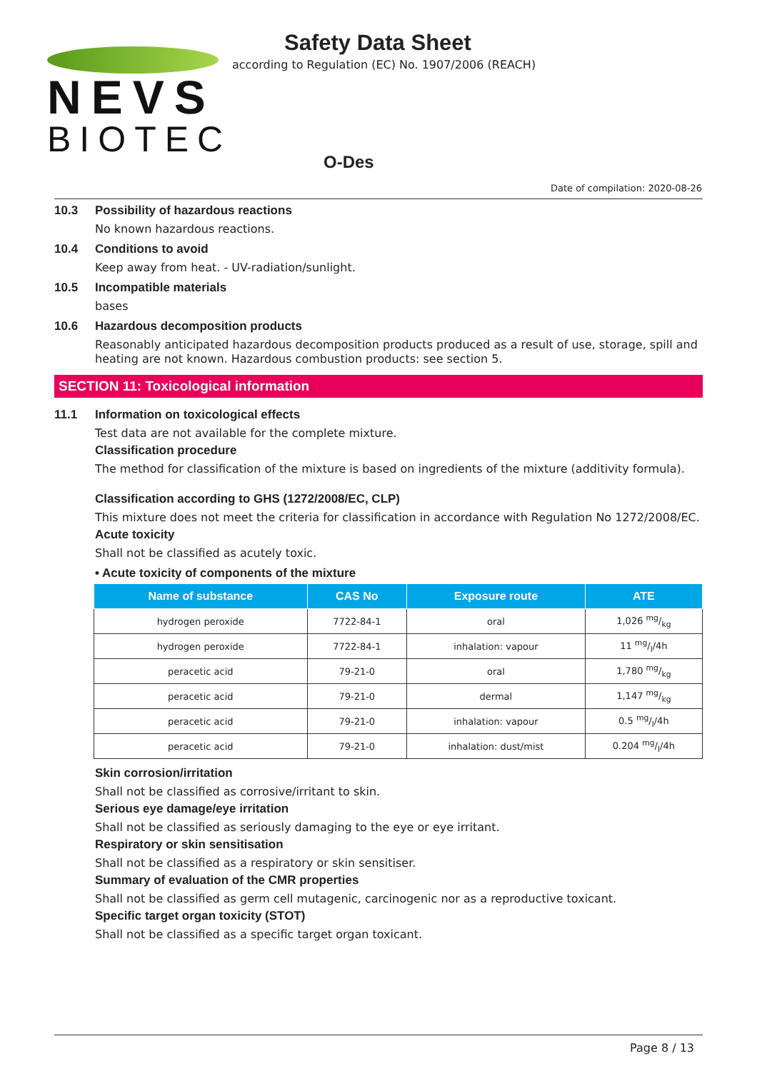NEVS
BIOTEC
Safety Data Sheet
according to Regulation (EC) No. 1907/2006 (REACH)
O-Des
Date of compilation: 2020-08-26
10.3 Possibility of hazardous reactions
No known hazardous reactions.
10.4 Conditions to avoid
Keep away from heat. - UV-radiation/sunlight.
10.5 Incompatible materials
bases
10.6 Hazardous decomposition products
Reasonably anticipated hazardous decomposition products produced as a result of use, storage, spill and heating are not known. Hazardous combustion products: see section 5.
SECTION 11: Toxicological information
11.1 Information on toxicological effects
Test data are not available for the complete mixture.
Classification procedure
The method for classification of the mixture is based on ingredients of the mixture (additivity formula).
Classification according to GHS (1272/2008/EC, CLP)
This mixture does not meet the criteria for classification in accordance with Regulation No 1272/2008/EC.
Acute toxicity
Shall not be classified as acutely toxic.
• Acute toxicity of components of the mixture
| Name of substance | CAS No | Exposure route | ATE |
| --- | --- | --- | --- |
| hydrogen peroxide | 7722-84-1 | oral | 1,026 mg/kg |
| hydrogen peroxide | 7722-84-1 | inhalation: vapour | 11 mg/l/4h |
| peracetic acid | 79-21-0 | oral | 1,780 mg/kg |
| peracetic acid | 79-21-0 | dermal | 1,147 mg/kg |
| peracetic acid | 79-21-0 | inhalation: vapour | 0.5 mg/l/4h |
| peracetic acid | 79-21-0 | inhalation: dust/mist | 0.204 mg/l/4h |
Skin corrosion/irritation
Shall not be classified as corrosive/irritant to skin.
Serious eye damage/eye irritation
Shall not be classified as seriously damaging to the eye or eye irritant.
Respiratory or skin sensitisation
Shall not be classified as a respiratory or skin sensitiser.
Summary of evaluation of the CMR properties
Shall not be classified as germ cell mutagenic, carcinogenic nor as a reproductive toxicant.
Specific target organ toxicity (STOT)
Shall not be classified as a specific target organ toxicant.
Page 8 / 13